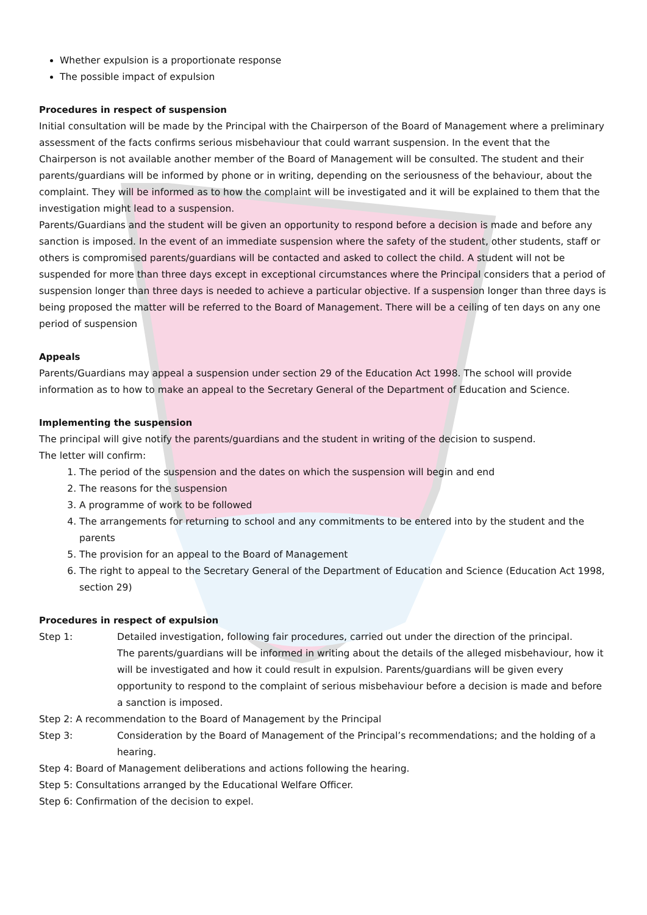Whether expulsion is a proportionate response
The possible impact of expulsion
Procedures in respect of suspension
Initial consultation will be made by the Principal with the Chairperson of the Board of Management where a preliminary assessment of the facts confirms serious misbehaviour that could warrant suspension. In the event that the Chairperson is not available another member of the Board of Management will be consulted. The student and their parents/guardians will be informed by phone or in writing, depending on the seriousness of the behaviour, about the complaint. They will be informed as to how the complaint will be investigated and it will be explained to them that the investigation might lead to a suspension.
Parents/Guardians and the student will be given an opportunity to respond before a decision is made and before any sanction is imposed. In the event of an immediate suspension where the safety of the student, other students, staff or others is compromised parents/guardians will be contacted and asked to collect the child. A student will not be suspended for more than three days except in exceptional circumstances where the Principal considers that a period of suspension longer than three days is needed to achieve a particular objective. If a suspension longer than three days is being proposed the matter will be referred to the Board of Management. There will be a ceiling of ten days on any one period of suspension
Appeals
Parents/Guardians may appeal a suspension under section 29 of the Education Act 1998. The school will provide information as to how to make an appeal to the Secretary General of the Department of Education and Science.
Implementing the suspension
The principal will give notify the parents/guardians and the student in writing of the decision to suspend.
The letter will confirm:
1. The period of the suspension and the dates on which the suspension will begin and end
2. The reasons for the suspension
3. A programme of work to be followed
4. The arrangements for returning to school and any commitments to be entered into by the student and the parents
5. The provision for an appeal to the Board of Management
6. The right to appeal to the Secretary General of the Department of Education and Science (Education Act 1998, section 29)
Procedures in respect of expulsion
Step 1: Detailed investigation, following fair procedures, carried out under the direction of the principal.
The parents/guardians will be informed in writing about the details of the alleged misbehaviour, how it will be investigated and how it could result in expulsion. Parents/guardians will be given every opportunity to respond to the complaint of serious misbehaviour before a decision is made and before a sanction is imposed.
Step 2: A recommendation to the Board of Management by the Principal
Step 3: Consideration by the Board of Management of the Principal’s recommendations; and the holding of a hearing.
Step 4: Board of Management deliberations and actions following the hearing.
Step 5: Consultations arranged by the Educational Welfare Officer.
Step 6: Confirmation of the decision to expel.